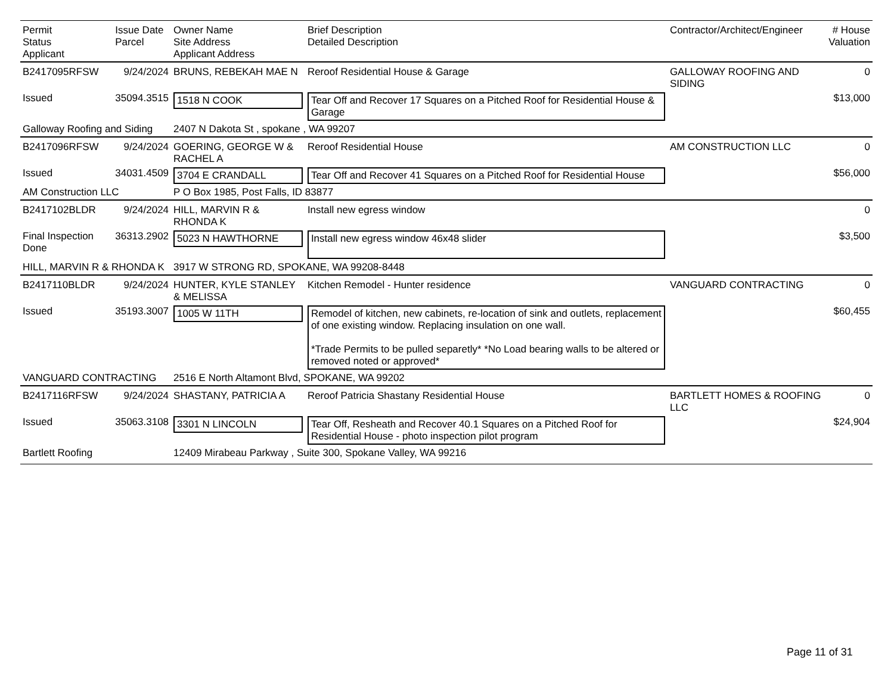| Permit Status Applicant | Issue Date Parcel | Owner Name Site Address Applicant Address | Brief Description Detailed Description | Contractor/Architect/Engineer | # House Valuation |
| --- | --- | --- | --- | --- | --- |
| B2417095RFSW | 9/24/2024 | BRUNS, REBEKAH MAE N | Reroof Residential House & Garage | GALLOWAY ROOFING AND SIDING | 0 |
| Issued | 35094.3515 | 1518 N COOK | Tear Off and Recover 17 Squares on a Pitched Roof for Residential House & Garage | | $13,000 |
| Galloway Roofing and Siding | | 2407 N Dakota St , spokane , WA 99207 | | | |
| B2417096RFSW | 9/24/2024 | GOERING, GEORGE W & RACHEL A | Reroof Residential House | AM CONSTRUCTION LLC | 0 |
| Issued | 34031.4509 | 3704 E CRANDALL | Tear Off and Recover 41 Squares on a Pitched Roof for Residential House | | $56,000 |
| AM Construction LLC | | P O Box 1985, Post Falls, ID 83877 | | | |
| B2417102BLDR | 9/24/2024 | HILL, MARVIN R & RHONDA K | Install new egress window | | 0 |
| Final Inspection Done | 36313.2902 | 5023 N HAWTHORNE | Install new egress window 46x48 slider | | $3,500 |
| HILL, MARVIN R & RHONDA K | | 3917 W STRONG RD, SPOKANE, WA 99208-8448 | | | |
| B2417110BLDR | 9/24/2024 | HUNTER, KYLE STANLEY & MELISSA | Kitchen Remodel - Hunter residence | VANGUARD CONTRACTING | 0 |
| Issued | 35193.3007 | 1005 W 11TH | Remodel of kitchen, new cabinets, re-location of sink and outlets, replacement of one existing window. Replacing insulation on one wall. *Trade Permits to be pulled separetly* *No Load bearing walls to be altered or removed noted or approved* | | $60,455 |
| VANGUARD CONTRACTING | | 2516 E North Altamont Blvd, SPOKANE, WA 99202 | | | |
| B2417116RFSW | 9/24/2024 | SHASTANY, PATRICIA A | Reroof Patricia Shastany Residential House | BARTLETT HOMES & ROOFING LLC | 0 |
| Issued | 35063.3108 | 3301 N LINCOLN | Tear Off, Resheath and Recover 40.1 Squares on a Pitched Roof for Residential House - photo inspection pilot program | | $24,904 |
| Bartlett Roofing | | 12409 Mirabeau Parkway , Suite 300, Spokane Valley, WA 99216 | | | |
Page 11 of 31